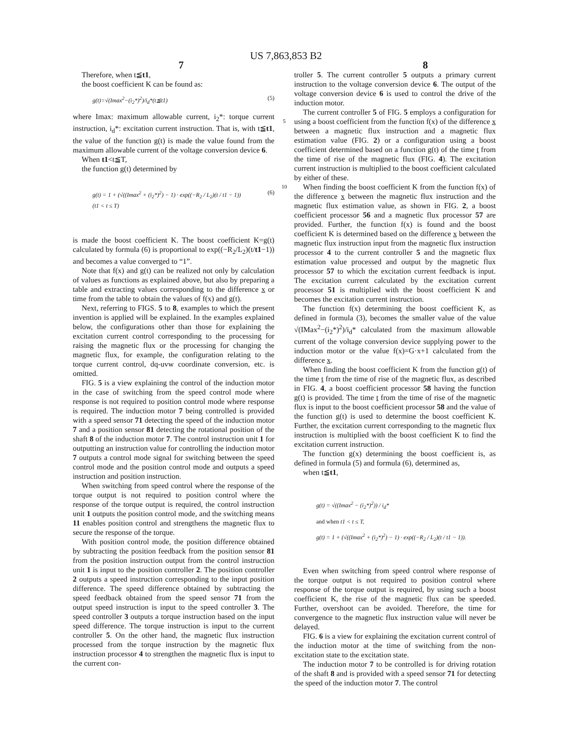US 7,863,853 B2
7 8
Therefore, when t≦t1,
the boost coefficient K can be found as:
g(t)=√(Imax<sup>2</sup>−(i<sub>2</sub>*)<sup>2</sup>)/i<sub>d</sub>*(t≦t1) (5)
where Imax: maximum allowable current, i<sub>2</sub>*: torque current instruction, i<sub>d</sub>*: excitation current instruction. That is, with t≦t1, the value of the function g(t) is made the value found from the maximum allowable current of the voltage conversion device 6.
When t1<t≦T,
the function g(t) determined by
g(t) = 1 + (√((Imax<sup>2</sup> + (i<sub>2</sub>*)<sup>2</sup>) − 1) · exp((−R<sub>2</sub> / L<sub>2</sub>)(t / t1 − 1))
(t1 < t ≤ T) (6)
is made the boost coefficient K. The boost coefficient K=g(t) calculated by formula (6) is proportional to exp((−R<sub>2</sub>/L<sub>2</sub>)(t/t1−1)) and becomes a value converged to “1”.
Note that f(x) and g(t) can be realized not only by calculation of values as functions as explained above, but also by preparing a table and extracting values corresponding to the difference x or time from the table to obtain the values of f(x) and g(t).
Next, referring to FIGS. 5 to 8, examples to which the present invention is applied will be explained. In the examples explained below, the configurations other than those for explaining the excitation current control corresponding to the processing for raising the magnetic flux or the processing for changing the magnetic flux, for example, the configuration relating to the torque current control, dq-uvw coordinate conversion, etc. is omitted.
FIG. 5 is a view explaining the control of the induction motor in the case of switching from the speed control mode where response is not required to position control mode where response is required. The induction motor 7 being controlled is provided with a speed sensor 71 detecting the speed of the induction motor 7 and a position sensor 81 detecting the rotational position of the shaft 8 of the induction motor 7. The control instruction unit 1 for outputting an instruction value for controlling the induction motor 7 outputs a control mode signal for switching between the speed control mode and the position control mode and outputs a speed instruction and position instruction.
When switching from speed control where the response of the torque output is not required to position control where the response of the torque output is required, the control instruction unit 1 outputs the position control mode, and the switching means 11 enables position control and strengthens the magnetic flux to secure the response of the torque.
With position control mode, the position difference obtained by subtracting the position feedback from the position sensor 81 from the position instruction output from the control instruction unit 1 is input to the position controller 2. The position controller 2 outputs a speed instruction corresponding to the input position difference. The speed difference obtained by subtracting the speed feedback obtained from the speed sensor 71 from the output speed instruction is input to the speed controller 3. The speed controller 3 outputs a torque instruction based on the input speed difference. The torque instruction is input to the current controller 5. On the other hand, the magnetic flux instruction processed from the torque instruction by the magnetic flux instruction processor 4 to strengthen the magnetic flux is input to the current con-
5
10
troller 5. The current controller 5 outputs a primary current instruction to the voltage conversion device 6. The output of the voltage conversion device 6 is used to control the drive of the induction motor.
The current controller 5 of FIG. 5 employs a configuration for using a boost coefficient from the function f(x) of the difference x between a magnetic flux instruction and a magnetic flux estimation value (FIG. 2) or a configuration using a boost coefficient determined based on a function g(t) of the time t from the time of rise of the magnetic flux (FIG. 4). The excitation current instruction is multiplied to the boost coefficient calculated by either of these.
When finding the boost coefficient K from the function f(x) of the difference x between the magnetic flux instruction and the magnetic flux estimation value, as shown in FIG. 2, a boost coefficient processor 56 and a magnetic flux processor 57 are provided. Further, the function f(x) is found and the boost coefficient K is determined based on the difference x between the magnetic flux instruction input from the magnetic flux instruction processor 4 to the current controller 5 and the magnetic flux estimation value processed and output by the magnetic flux processor 57 to which the excitation current feedback is input. The excitation current calculated by the excitation current processor 51 is multiplied with the boost coefficient K and becomes the excitation current instruction.
The function f(x) determining the boost coefficient K, as defined in formula (3), becomes the smaller value of the value √(IMax<sup>2</sup>−(i<sub>2</sub>*)<sup>2</sup>)/i<sub>d</sub>* calculated from the maximum allowable current of the voltage conversion device supplying power to the induction motor or the value f(x)=G·x+1 calculated from the difference x.
When finding the boost coefficient K from the function g(t) of the time t from the time of rise of the magnetic flux, as described in FIG. 4, a boost coefficient processor 58 having the function g(t) is provided. The time t from the time of rise of the magnetic flux is input to the boost coefficient processor 58 and the value of the function g(t) is used to determine the boost coefficient K. Further, the excitation current corresponding to the magnetic flux instruction is multiplied with the boost coefficient K to find the excitation current instruction.
The function g(x) determining the boost coefficient is, as defined in formula (5) and formula (6), determined as,
when t≦t1,
g(t) = √((Imax<sup>2</sup> − (i<sub>2</sub>*)<sup>2</sup>)) / i<sub>d</sub>*
and when t1 < t ≤ T,
g(t) = 1 + (√((Imax<sup>2</sup> + (i<sub>2</sub>*)<sup>2</sup>) − 1) · exp((−R<sub>2</sub> / L<sub>2</sub>)(t / t1 − 1)).
Even when switching from speed control where response of the torque output is not required to position control where response of the torque output is required, by using such a boost coefficient K, the rise of the magnetic flux can be speeded. Further, overshoot can be avoided. Therefore, the time for convergence to the magnetic flux instruction value will never be delayed.
FIG. 6 is a view for explaining the excitation current control of the induction motor at the time of switching from the non-excitation state to the excitation state.
The induction motor 7 to be controlled is for driving rotation of the shaft 8 and is provided with a speed sensor 71 for detecting the speed of the induction motor 7. The control